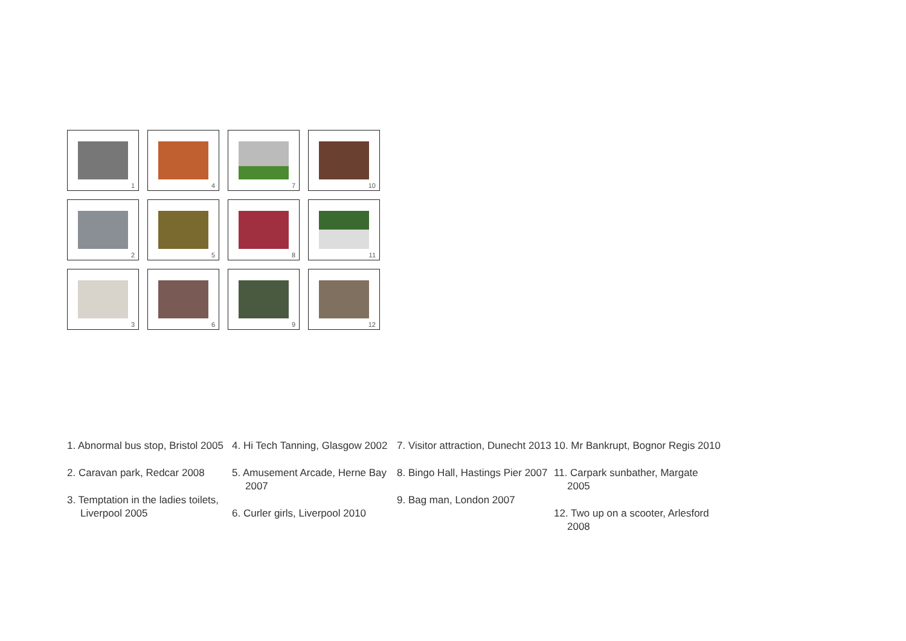1
2
3
4
5
6
7
8
9
10
11
12
1. Abnormal bus stop, Bristol 2005
2. Caravan park, Redcar 2008
3. Temptation in the ladies toilets, Liverpool 2005
4. Hi Tech Tanning, Glasgow 2002
5. Amusement Arcade, Herne Bay 2007
6. Curler girls, Liverpool 2010
7. Visitor attraction, Dunecht 2013
8. Bingo Hall, Hastings Pier 2007
9. Bag man, London 2007
10. Mr Bankrupt, Bognor Regis 2010
11. Carpark sunbather, Margate 2005
12. Two up on a scooter, Arlesford 2008